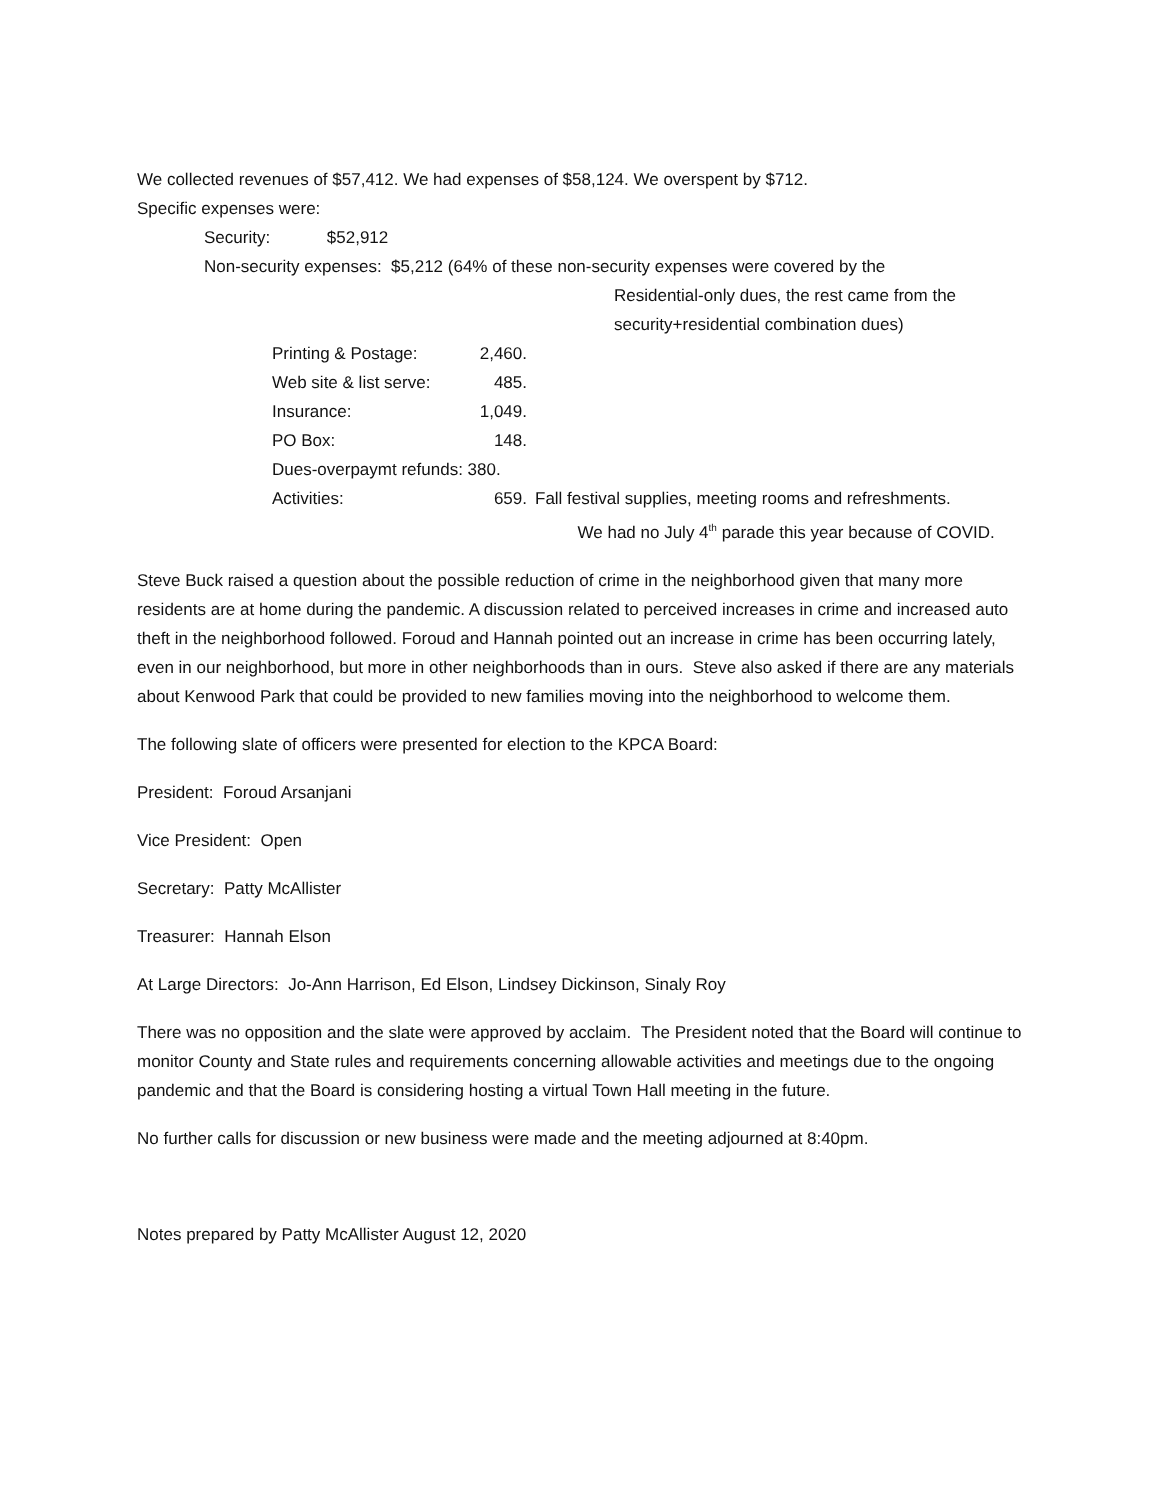We collected revenues of $57,412. We had expenses of $58,124. We overspent by $712.
Specific expenses were:
Security: $52,912
Non-security expenses: $5,212 (64% of these non-security expenses were covered by the
Residential-only dues, the rest came from the
security+residential combination dues)
| Printing & Postage: | 2,460. | |
| Web site & list serve: | 485. | |
| Insurance: | 1,049. | |
| PO Box: | 148. | |
| Dues-overpaymt refunds: 380. | | |
| Activities: | 659. | Fall festival supplies, meeting rooms and refreshments. We had no July 4<sup>th</sup> parade this year because of COVID. |
Steve Buck raised a question about the possible reduction of crime in the neighborhood given that many more residents are at home during the pandemic. A discussion related to perceived increases in crime and increased auto theft in the neighborhood followed. Foroud and Hannah pointed out an increase in crime has been occurring lately, even in our neighborhood, but more in other neighborhoods than in ours. Steve also asked if there are any materials about Kenwood Park that could be provided to new families moving into the neighborhood to welcome them.
The following slate of officers were presented for election to the KPCA Board:
President: Foroud Arsanjani
Vice President: Open
Secretary: Patty McAllister
Treasurer: Hannah Elson
At Large Directors: Jo-Ann Harrison, Ed Elson, Lindsey Dickinson, Sinaly Roy
There was no opposition and the slate were approved by acclaim. The President noted that the Board will continue to monitor County and State rules and requirements concerning allowable activities and meetings due to the ongoing pandemic and that the Board is considering hosting a virtual Town Hall meeting in the future.
No further calls for discussion or new business were made and the meeting adjourned at 8:40pm.
Notes prepared by Patty McAllister August 12, 2020